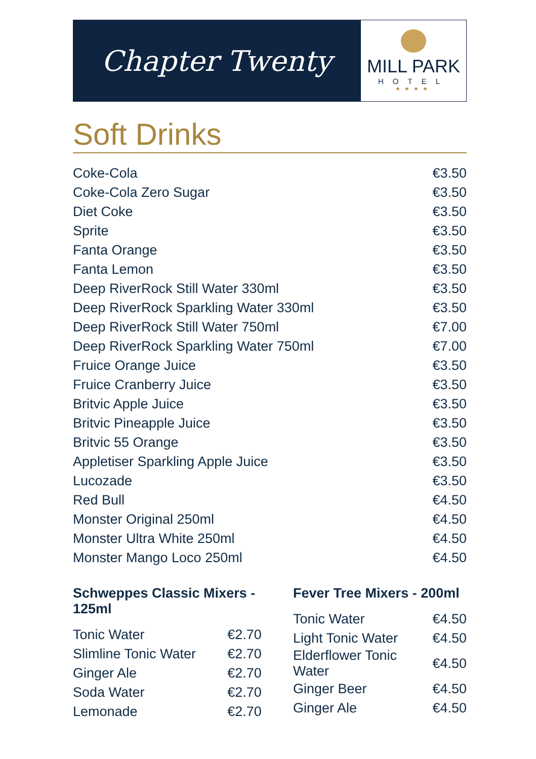Chapter Twenty
MILL PARK
HOTEL
★★★★
Soft Drinks
| Coke-Cola | €3.50 |
| Coke-Cola Zero Sugar | €3.50 |
| Diet Coke | €3.50 |
| Sprite | €3.50 |
| Fanta Orange | €3.50 |
| Fanta Lemon | €3.50 |
| Deep RiverRock Still Water 330ml | €3.50 |
| Deep RiverRock Sparkling Water 330ml | €3.50 |
| Deep RiverRock Still Water 750ml | €7.00 |
| Deep RiverRock Sparkling Water 750ml | €7.00 |
| Fruice Orange Juice | €3.50 |
| Fruice Cranberry Juice | €3.50 |
| Britvic Apple Juice | €3.50 |
| Britvic Pineapple Juice | €3.50 |
| Britvic 55 Orange | €3.50 |
| Appletiser Sparkling Apple Juice | €3.50 |
| Lucozade | €3.50 |
| Red Bull | €4.50 |
| Monster Original 250ml | €4.50 |
| Monster Ultra White 250ml | €4.50 |
| Monster Mango Loco 250ml | €4.50 |
Schweppes Classic Mixers - 125ml
| Tonic Water | €2.70 |
| Slimline Tonic Water | €2.70 |
| Ginger Ale | €2.70 |
| Soda Water | €2.70 |
| Lemonade | €2.70 |
Fever Tree Mixers - 200ml
| Tonic Water | €4.50 |
| Light Tonic Water | €4.50 |
| Elderflower Tonic Water | €4.50 |
| Ginger Beer | €4.50 |
| Ginger Ale | €4.50 |